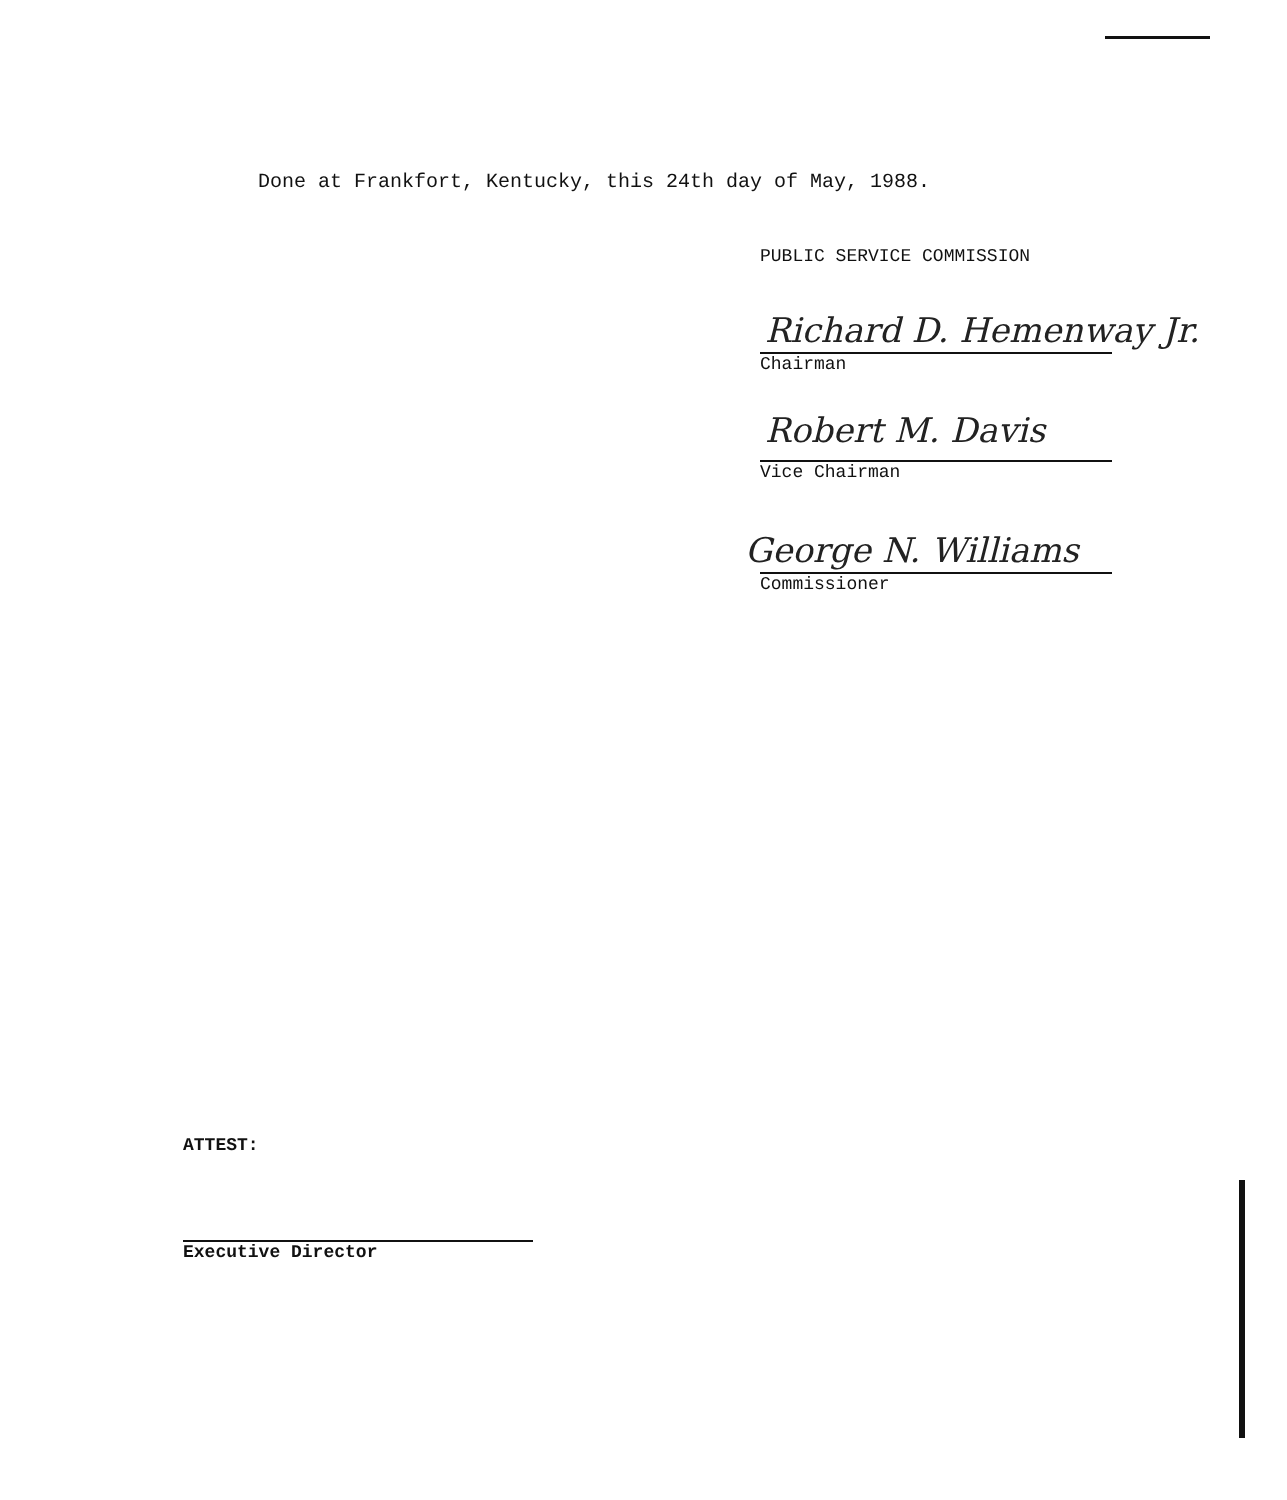Done at Frankfort, Kentucky, this 24th day of May, 1988.
PUBLIC SERVICE COMMISSION
Richard D. Hemenway Jr.
Chairman
Robert M. Davis
Vice Chairman
George N. Williams
Commissioner
ATTEST:
Executive Director